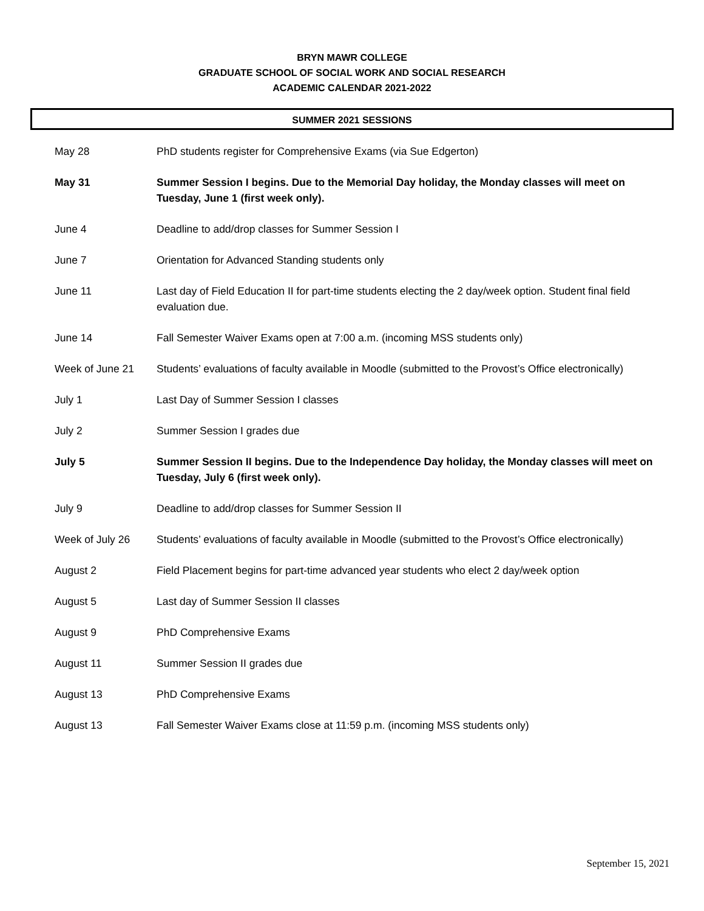BRYN MAWR COLLEGE
GRADUATE SCHOOL OF SOCIAL WORK AND SOCIAL RESEARCH
ACADEMIC CALENDAR 2021-2022
SUMMER 2021 SESSIONS
| May 28 | PhD students register for Comprehensive Exams (via Sue Edgerton) |
| May 31 | Summer Session I begins. Due to the Memorial Day holiday, the Monday classes will meet on Tuesday, June 1 (first week only). |
| June 4 | Deadline to add/drop classes for Summer Session I |
| June 7 | Orientation for Advanced Standing students only |
| June 11 | Last day of Field Education II for part-time students electing the 2 day/week option. Student final field evaluation due. |
| June 14 | Fall Semester Waiver Exams open at 7:00 a.m. (incoming MSS students only) |
| Week of June 21 | Students’ evaluations of faculty available in Moodle (submitted to the Provost’s Office electronically) |
| July 1 | Last Day of Summer Session I classes |
| July 2 | Summer Session I grades due |
| July 5 | Summer Session II begins. Due to the Independence Day holiday, the Monday classes will meet on Tuesday, July 6 (first week only). |
| July 9 | Deadline to add/drop classes for Summer Session II |
| Week of July 26 | Students’ evaluations of faculty available in Moodle (submitted to the Provost’s Office electronically) |
| August 2 | Field Placement begins for part-time advanced year students who elect 2 day/week option |
| August 5 | Last day of Summer Session II classes |
| August 9 | PhD Comprehensive Exams |
| August 11 | Summer Session II grades due |
| August 13 | PhD Comprehensive Exams |
| August 13 | Fall Semester Waiver Exams close at 11:59 p.m. (incoming MSS students only) |
September 15, 2021